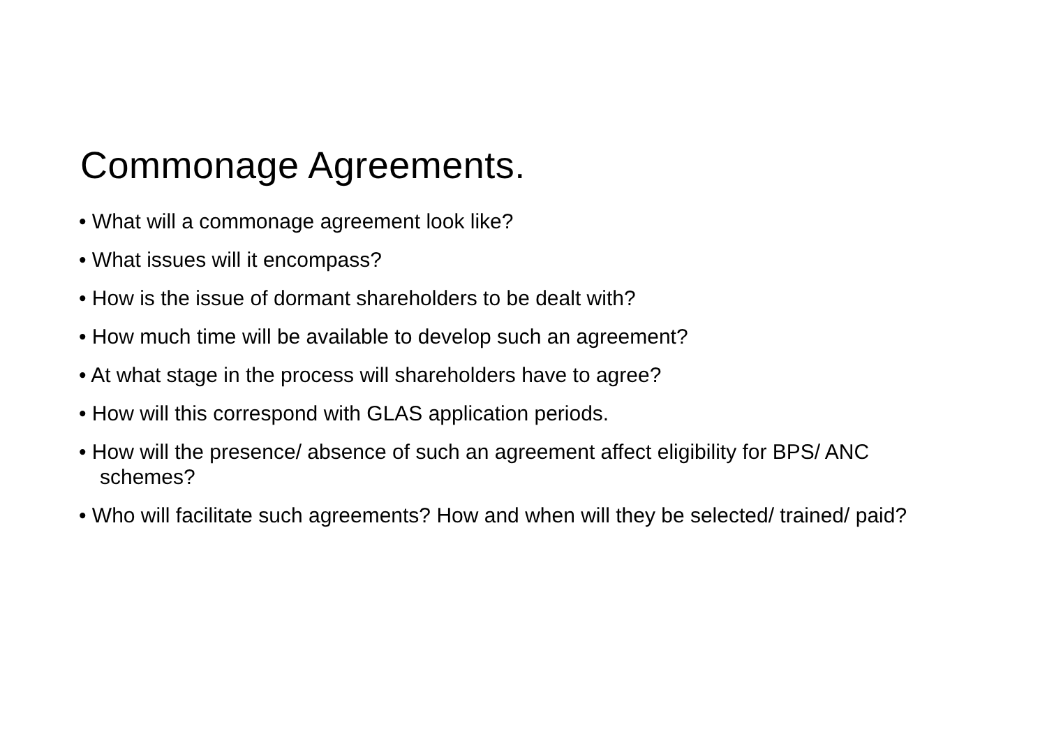Commonage Agreements.
• What will a commonage agreement look like?
• What issues will it encompass?
• How is the issue of dormant shareholders to be dealt with?
• How much time will be available to develop such an agreement?
• At what stage in the process will shareholders have to agree?
• How will this correspond with GLAS application periods.
• How will the presence/ absence of such an agreement affect eligibility for BPS/ ANC schemes?
• Who will facilitate such agreements? How and when will they be selected/ trained/ paid?